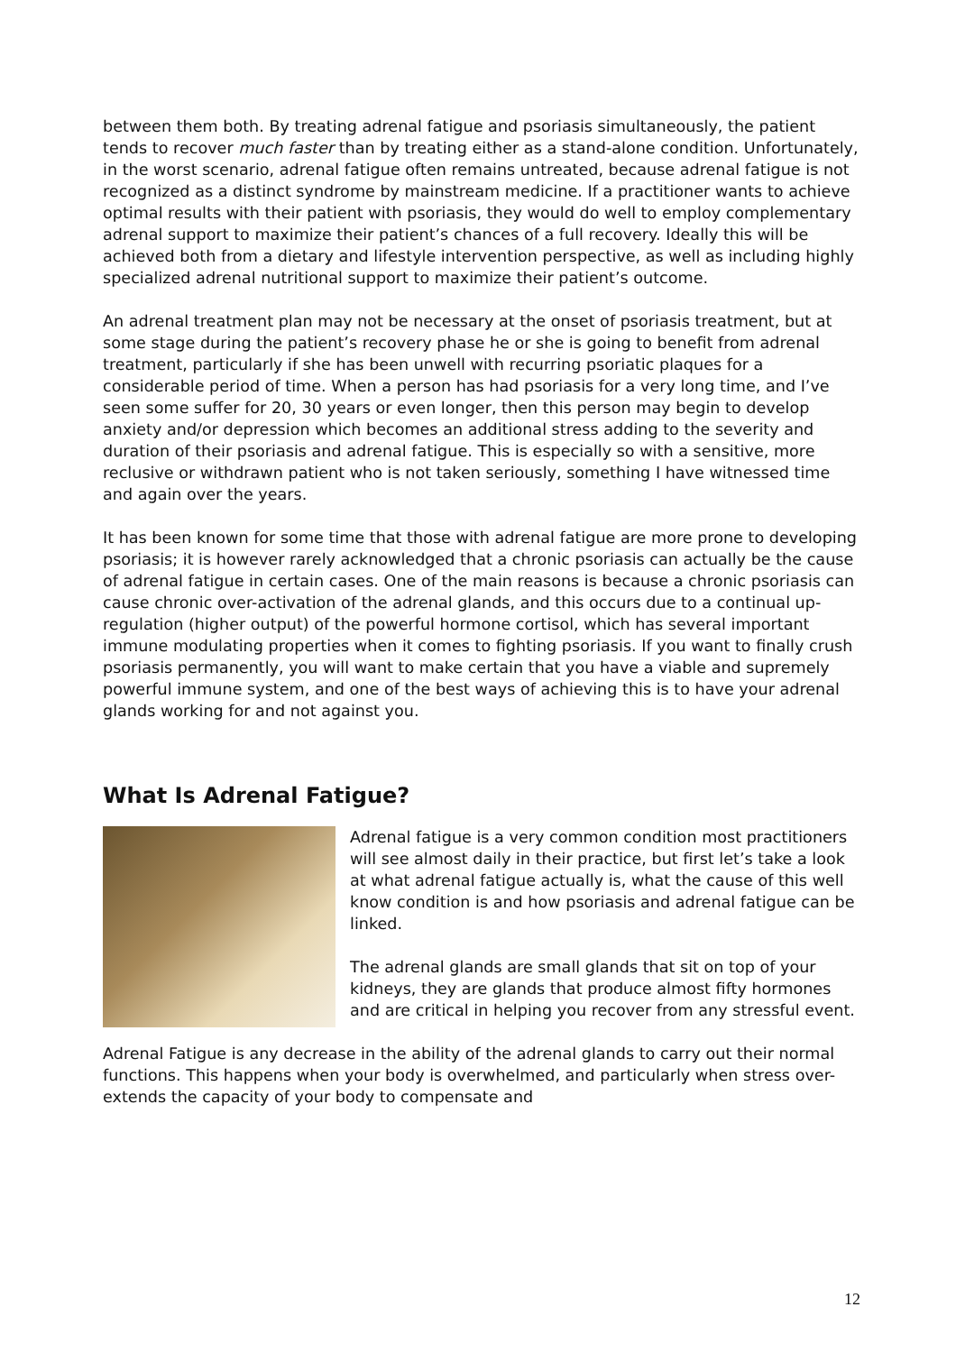between them both. By treating adrenal fatigue and psoriasis simultaneously, the patient tends to recover much faster than by treating either as a stand-alone condition. Unfortunately, in the worst scenario, adrenal fatigue often remains untreated, because adrenal fatigue is not recognized as a distinct syndrome by mainstream medicine. If a practitioner wants to achieve optimal results with their patient with psoriasis, they would do well to employ complementary adrenal support to maximize their patient’s chances of a full recovery. Ideally this will be achieved both from a dietary and lifestyle intervention perspective, as well as including highly specialized adrenal nutritional support to maximize their patient’s outcome.
An adrenal treatment plan may not be necessary at the onset of psoriasis treatment, but at some stage during the patient’s recovery phase he or she is going to benefit from adrenal treatment, particularly if she has been unwell with recurring psoriatic plaques for a considerable period of time. When a person has had psoriasis for a very long time, and I’ve seen some suffer for 20, 30 years or even longer, then this person may begin to develop anxiety and/or depression which becomes an additional stress adding to the severity and duration of their psoriasis and adrenal fatigue. This is especially so with a sensitive, more reclusive or withdrawn patient who is not taken seriously, something I have witnessed time and again over the years.
It has been known for some time that those with adrenal fatigue are more prone to developing psoriasis; it is however rarely acknowledged that a chronic psoriasis can actually be the cause of adrenal fatigue in certain cases. One of the main reasons is because a chronic psoriasis can cause chronic over-activation of the adrenal glands, and this occurs due to a continual up-regulation (higher output) of the powerful hormone cortisol, which has several important immune modulating properties when it comes to fighting psoriasis. If you want to finally crush psoriasis permanently, you will want to make certain that you have a viable and supremely powerful immune system, and one of the best ways of achieving this is to have your adrenal glands working for and not against you.
What Is Adrenal Fatigue?
Adrenal fatigue is a very common condition most practitioners will see almost daily in their practice, but first let’s take a look at what adrenal fatigue actually is, what the cause of this well know condition is and how psoriasis and adrenal fatigue can be linked.
The adrenal glands are small glands that sit on top of your kidneys, they are glands that produce almost fifty hormones and are critical in helping you recover from any stressful event.
Adrenal Fatigue is any decrease in the ability of the adrenal glands to carry out their normal functions. This happens when your body is overwhelmed, and particularly when stress over-extends the capacity of your body to compensate and
12